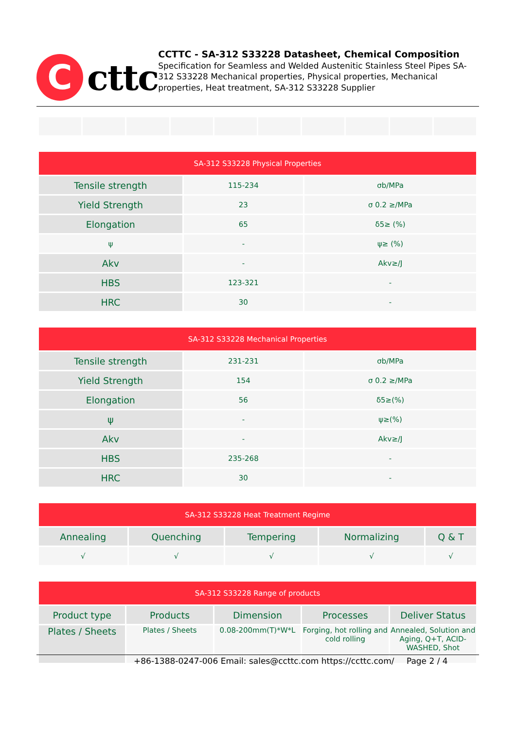C
cttc
CCTTC - SA-312 S33228 Datasheet, Chemical Composition
Specification for Seamless and Welded Austenitic Stainless Steel Pipes SA-312 S33228 Mechanical properties, Physical properties, Mechanical properties, Heat treatment, SA-312 S33228 Supplier
| SA-312 S33228 Physical Properties | | |
| --- | --- | --- |
| Tensile strength | 115-234 | σb/MPa |
| Yield Strength | 23 | σ 0.2 ≥/MPa |
| Elongation | 65 | δ5≥ (%) |
| ψ | - | ψ≥ (%) |
| Akv | - | Akv≥/J |
| HBS | 123-321 | - |
| HRC | 30 | - |
| SA-312 S33228 Mechanical Properties | | |
| --- | --- | --- |
| Tensile strength | 231-231 | σb/MPa |
| Yield Strength | 154 | σ 0.2 ≥/MPa |
| Elongation | 56 | δ5≥(%) |
| ψ | - | ψ≥(%) |
| Akv | - | Akv≥/J |
| HBS | 235-268 | - |
| HRC | 30 | - |
| SA-312 S33228 Heat Treatment Regime | | | | |
| --- | --- | --- | --- | --- |
| Annealing | Quenching | Tempering | Normalizing | Q & T |
| √ | √ | √ | √ | √ |
| SA-312 S33228 Range of products | | | | |
| --- | --- | --- | --- | --- |
| Product type | Products | Dimension | Processes | Deliver Status |
| Plates / Sheets | Plates / Sheets | 0.08-200mm(T)*W*L | Forging, hot rolling and cold rolling | Annealed, Solution and Aging, Q+T, ACID-WASHED, Shot |
+86-1388-0247-006 Email: sales@ccttc.com https://ccttc.com/ Page 2 / 4